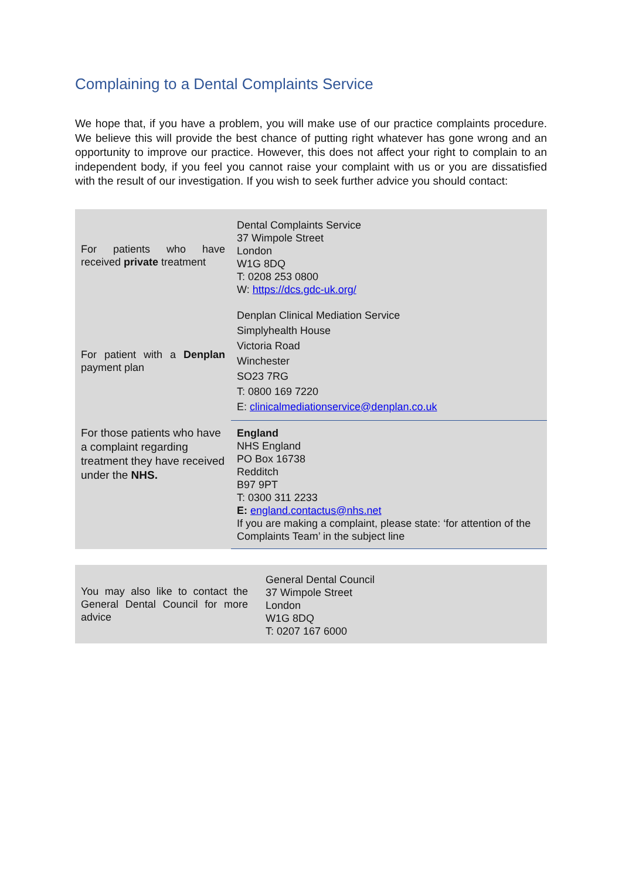Complaining to a Dental Complaints Service
We hope that, if you have a problem, you will make use of our practice complaints procedure. We believe this will provide the best chance of putting right whatever has gone wrong and an opportunity to improve our practice. However, this does not affect your right to complain to an independent body, if you feel you cannot raise your complaint with us or you are dissatisfied with the result of our investigation. If you wish to seek further advice you should contact:
| For patients who have received private treatment | Dental Complaints Service 37 Wimpole Street London W1G 8DQ T: 0208 253 0800 W: https://dcs.gdc-uk.org/ |
| For patient with a Denplan payment plan | Denplan Clinical Mediation Service Simplyhealth House Victoria Road Winchester SO23 7RG T: 0800 169 7220 E: clinicalmediationservice@denplan.co.uk |
| For those patients who have a complaint regarding treatment they have received under the NHS. | England NHS England PO Box 16738 Redditch B97 9PT T: 0300 311 2233 E: england.contactus@nhs.net If you are making a complaint, please state: ‘for attention of the Complaints Team’ in the subject line |
| You may also like to contact the General Dental Council for more advice | General Dental Council 37 Wimpole Street London W1G 8DQ T: 0207 167 6000 |